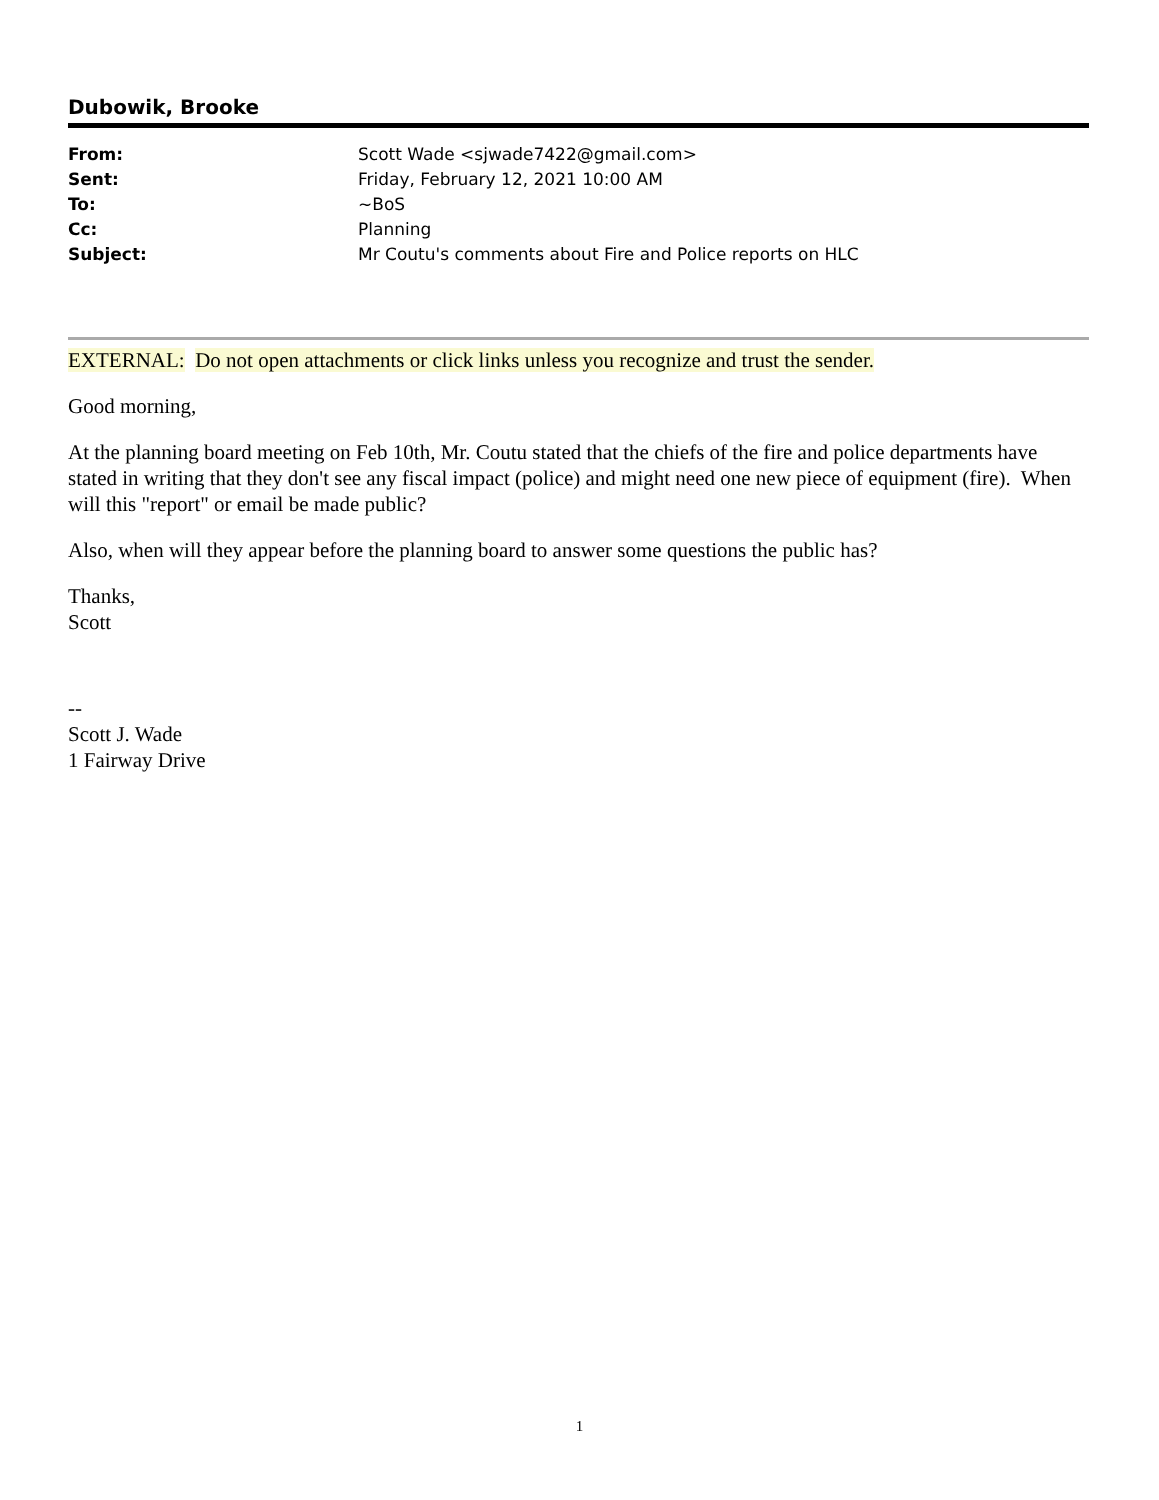Dubowik, Brooke
| From: | Scott Wade <sjwade7422@gmail.com> |
| Sent: | Friday, February 12, 2021 10:00 AM |
| To: | ~BoS |
| Cc: | Planning |
| Subject: | Mr Coutu's comments about Fire and Police reports on HLC |
EXTERNAL: Do not open attachments or click links unless you recognize and trust the sender.
Good morning,
At the planning board meeting on Feb 10th, Mr. Coutu stated that the chiefs of the fire and police departments have stated in writing that they don't see any fiscal impact (police) and might need one new piece of equipment (fire). When will this "report" or email be made public?
Also, when will they appear before the planning board to answer some questions the public has?
Thanks,
Scott
--
Scott J. Wade
1 Fairway Drive
1